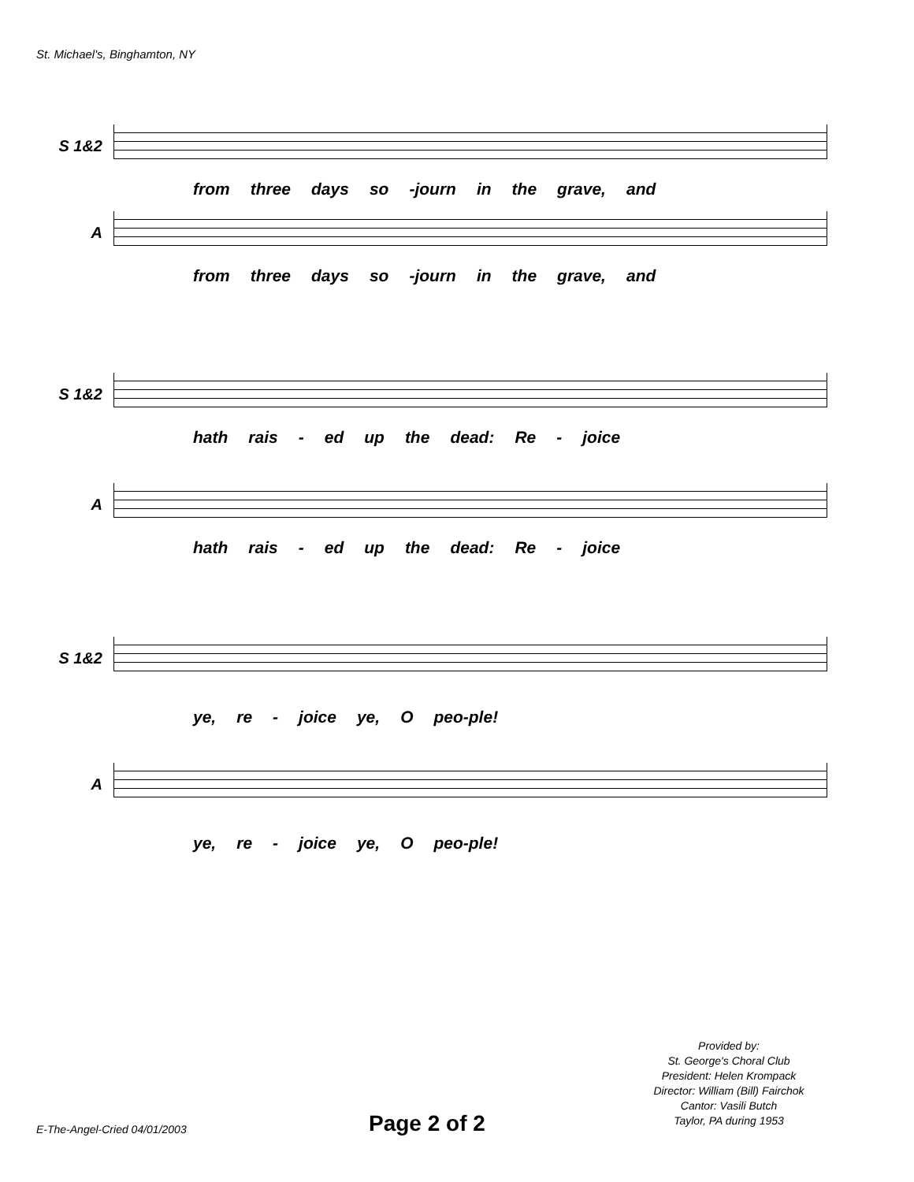St. Michael's, Binghamton, NY
S 1&2
from three days so -journ in the grave, and
A
from three days so -journ in the grave, and
S 1&2
hath rais - ed up the dead: Re - joice
A
hath rais - ed up the dead: Re - joice
S 1&2
ye, re - joice ye, O peo-ple!
A
ye, re - joice ye, O peo-ple!
Provided by:
St. George's Choral Club
President: Helen Krompack
Director: William (Bill) Fairchok
Cantor: Vasili Butch
Taylor, PA during 1953
E-The-Angel-Cried 04/01/2003 Page 2 of 2